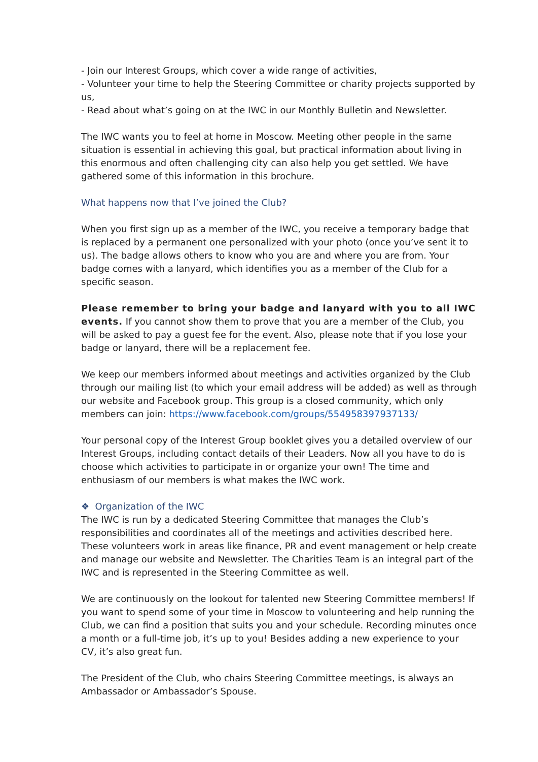- Join our Interest Groups, which cover a wide range of activities,
- Volunteer your time to help the Steering Committee or charity projects supported by us,
- Read about what’s going on at the IWC in our Monthly Bulletin and Newsletter.
The IWC wants you to feel at home in Moscow. Meeting other people in the same situation is essential in achieving this goal, but practical information about living in this enormous and often challenging city can also help you get settled. We have gathered some of this information in this brochure.
What happens now that I’ve joined the Club?
When you first sign up as a member of the IWC, you receive a temporary badge that is replaced by a permanent one personalized with your photo (once you’ve sent it to us). The badge allows others to know who you are and where you are from. Your badge comes with a lanyard, which identifies you as a member of the Club for a specific season.
Please remember to bring your badge and lanyard with you to all IWC events. If you cannot show them to prove that you are a member of the Club, you will be asked to pay a guest fee for the event. Also, please note that if you lose your badge or lanyard, there will be a replacement fee.
We keep our members informed about meetings and activities organized by the Club through our mailing list (to which your email address will be added) as well as through our website and Facebook group. This group is a closed community, which only members can join: https://www.facebook.com/groups/554958397937133/
Your personal copy of the Interest Group booklet gives you a detailed overview of our Interest Groups, including contact details of their Leaders. Now all you have to do is choose which activities to participate in or organize your own! The time and enthusiasm of our members is what makes the IWC work.
❖ Organization of the IWC
The IWC is run by a dedicated Steering Committee that manages the Club’s responsibilities and coordinates all of the meetings and activities described here. These volunteers work in areas like finance, PR and event management or help create and manage our website and Newsletter. The Charities Team is an integral part of the IWC and is represented in the Steering Committee as well.
We are continuously on the lookout for talented new Steering Committee members! If you want to spend some of your time in Moscow to volunteering and help running the Club, we can find a position that suits you and your schedule. Recording minutes once a month or a full-time job, it’s up to you! Besides adding a new experience to your CV, it’s also great fun.
The President of the Club, who chairs Steering Committee meetings, is always an Ambassador or Ambassador’s Spouse.